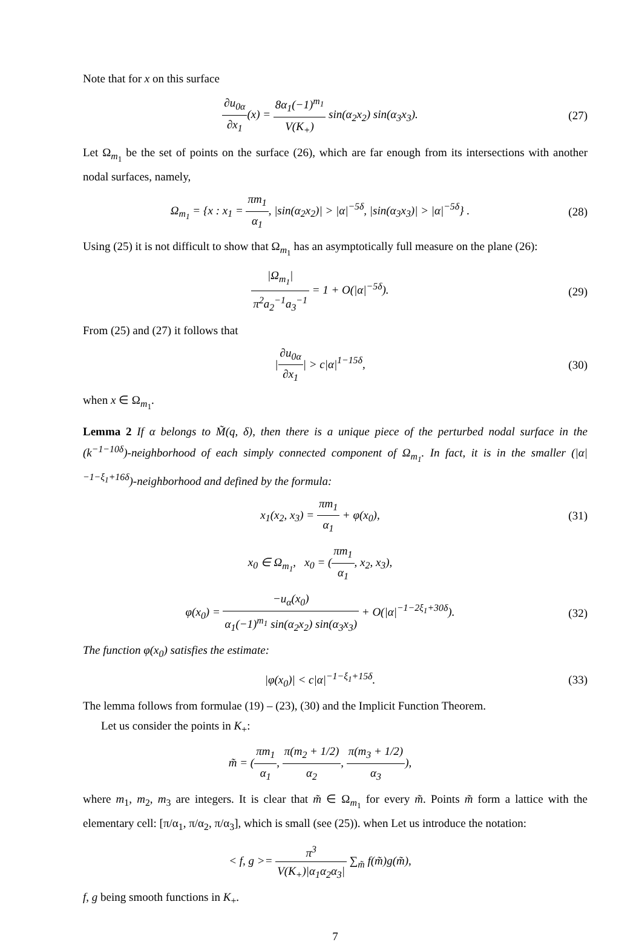Note that for x on this surface
∂u<sub>0α</sub> ∂x<sub>1</sub>(x) = 8α<sub>1</sub>(−1)<sup>m<sub>1</sub></sup> V(K<sub>+</sub>) sin(α<sub>2</sub>x<sub>2</sub>) sin(α<sub>3</sub>x<sub>3</sub>).
(27)
Let Ω<sub>m<sub>1</sub></sub> be the set of points on the surface (26), which are far enough from its intersections with another nodal surfaces, namely,
Ω<sub>m<sub>1</sub></sub> = {x : x<sub>1</sub> = πm<sub>1</sub> α<sub>1</sub>, |sin(α<sub>2</sub>x<sub>2</sub>)| > |α|<sup>−5δ</sup>, |sin(α<sub>3</sub>x<sub>3</sub>)| > |α|<sup>−5δ</sup>} .
(28)
Using (25) it is not difficult to show that Ω<sub>m<sub>1</sub></sub> has an asymptotically full measure on the plane (26):
|Ω<sub>m<sub>1</sub></sub>| π<sup>2</sup>a<sub>2</sub><sup>−1</sup>a<sub>3</sub><sup>−1</sup> = 1 + O(|α|<sup>−5δ</sup>).
(29)
From (25) and (27) it follows that
|∂u<sub>0α</sub> ∂x<sub>1</sub>| > c|α|<sup>1−15δ</sup>, (30)
when x ∈ Ω<sub>m<sub>1</sub></sub>.
Lemma 2 If α belongs to M̃(q, δ), then there is a unique piece of the perturbed nodal surface in the (k<sup>−1−10δ</sup>)-neighborhood of each simply connected component of Ω<sub>m<sub>1</sub></sub>. In fact, it is in the smaller (|α|<sup>−1−ξ<sub>1</sub>+16δ</sup>)-neighborhood and defined by the formula:
x<sub>1</sub>(x<sub>2</sub>, x<sub>3</sub>) = πm<sub>1</sub> α<sub>1</sub> + φ(x<sub>0</sub>), (31)
x<sub>0</sub> ∈ Ω<sub>m<sub>1</sub></sub>, x<sub>0</sub> = (πm<sub>1</sub> α<sub>1</sub>, x<sub>2</sub>, x<sub>3</sub>),
φ(x<sub>0</sub>) = −u<sub>α</sub>(x<sub>0</sub>) α<sub>1</sub>(−1)<sup>m<sub>1</sub></sup> sin(α<sub>2</sub>x<sub>2</sub>) sin(α<sub>3</sub>x<sub>3</sub>) + O(|α|<sup>−1−2ξ<sub>1</sub>+30δ</sup>).
(32)
The function φ(x<sub>0</sub>) satisfies the estimate:
|φ(x<sub>0</sub>)| < c|α|<sup>−1−ξ<sub>1</sub>+15δ</sup>. (33)
The lemma follows from formulae (19) – (23), (30) and the Implicit Function Theorem.
Let us consider the points in K<sub>+</sub>:
m̃ = (πm<sub>1</sub> α<sub>1</sub>, π(m<sub>2</sub> + 1/2) α<sub>2</sub>, π(m<sub>3</sub> + 1/2) α<sub>3</sub>),
where m<sub>1</sub>, m<sub>2</sub>, m<sub>3</sub> are integers. It is clear that m̃ ∈ Ω<sub>m<sub>1</sub></sub> for every m̃. Points m̃ form a lattice with the elementary cell: [π/α<sub>1</sub>, π/α<sub>2</sub>, π/α<sub>3</sub>], which is small (see (25)). when Let us introduce the notation:
< f, g >= π<sup>3</sup> V(K<sub>+</sub>)|α<sub>1</sub>α<sub>2</sub>α<sub>3</sub>| ∑<sub>m̃</sub> f(m̃)g(m̃),
f, g being smooth functions in K<sub>+</sub>.
7